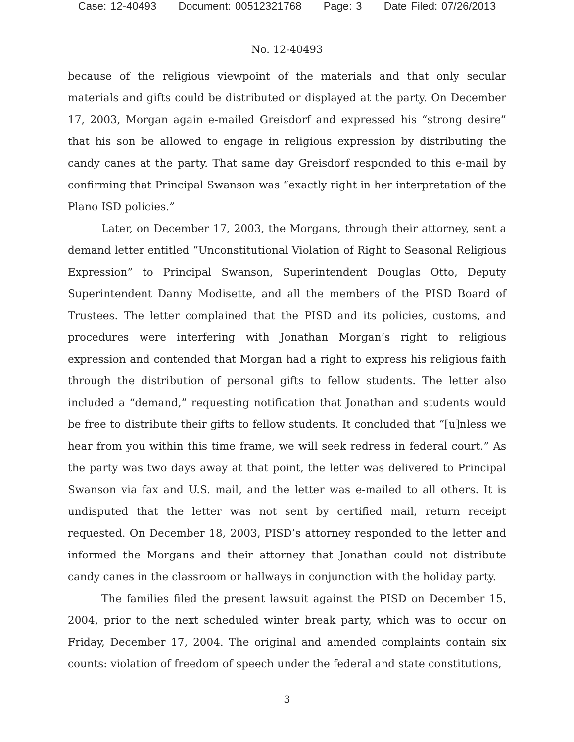Case: 12-40493 Document: 00512321768 Page: 3 Date Filed: 07/26/2013
No. 12-40493
because of the religious viewpoint of the materials and that only secular materials and gifts could be distributed or displayed at the party. On December 17, 2003, Morgan again e-mailed Greisdorf and expressed his “strong desire” that his son be allowed to engage in religious expression by distributing the candy canes at the party. That same day Greisdorf responded to this e-mail by confirming that Principal Swanson was “exactly right in her interpretation of the Plano ISD policies.”
Later, on December 17, 2003, the Morgans, through their attorney, sent a demand letter entitled “Unconstitutional Violation of Right to Seasonal Religious Expression” to Principal Swanson, Superintendent Douglas Otto, Deputy Superintendent Danny Modisette, and all the members of the PISD Board of Trustees. The letter complained that the PISD and its policies, customs, and procedures were interfering with Jonathan Morgan’s right to religious expression and contended that Morgan had a right to express his religious faith through the distribution of personal gifts to fellow students. The letter also included a “demand,” requesting notification that Jonathan and students would be free to distribute their gifts to fellow students. It concluded that “[u]nless we hear from you within this time frame, we will seek redress in federal court.” As the party was two days away at that point, the letter was delivered to Principal Swanson via fax and U.S. mail, and the letter was e-mailed to all others. It is undisputed that the letter was not sent by certified mail, return receipt requested. On December 18, 2003, PISD’s attorney responded to the letter and informed the Morgans and their attorney that Jonathan could not distribute candy canes in the classroom or hallways in conjunction with the holiday party.
The families filed the present lawsuit against the PISD on December 15, 2004, prior to the next scheduled winter break party, which was to occur on Friday, December 17, 2004. The original and amended complaints contain six counts: violation of freedom of speech under the federal and state constitutions,
3